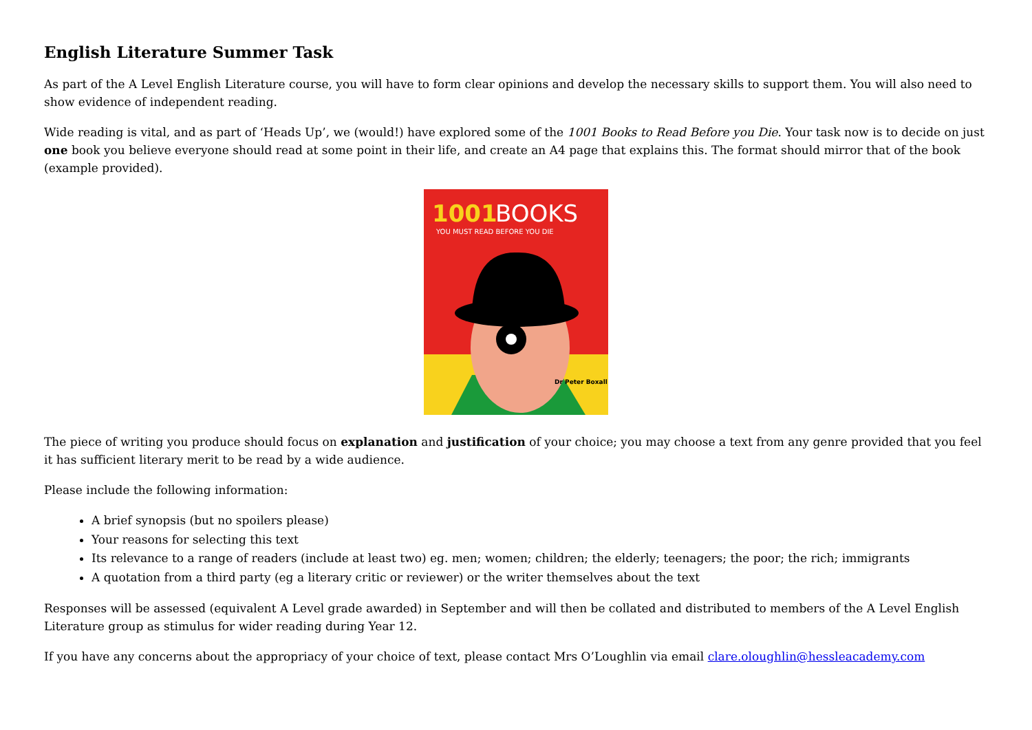English Literature Summer Task
As part of the A Level English Literature course, you will have to form clear opinions and develop the necessary skills to support them. You will also need to show evidence of independent reading.
Wide reading is vital, and as part of ‘Heads Up’, we (would!) have explored some of the 1001 Books to Read Before you Die. Your task now is to decide on just one book you believe everyone should read at some point in their life, and create an A4 page that explains this. The format should mirror that of the book (example provided).
1001
BOOKS
YOU MUST READ BEFORE YOU DIE
Dr Peter Boxall
The piece of writing you produce should focus on explanation and justification of your choice; you may choose a text from any genre provided that you feel it has sufficient literary merit to be read by a wide audience.
Please include the following information:
A brief synopsis (but no spoilers please)
Your reasons for selecting this text
Its relevance to a range of readers (include at least two) eg. men; women; children; the elderly; teenagers; the poor; the rich; immigrants
A quotation from a third party (eg a literary critic or reviewer) or the writer themselves about the text
Responses will be assessed (equivalent A Level grade awarded) in September and will then be collated and distributed to members of the A Level English Literature group as stimulus for wider reading during Year 12.
If you have any concerns about the appropriacy of your choice of text, please contact Mrs O’Loughlin via email clare.oloughlin@hessleacademy.com